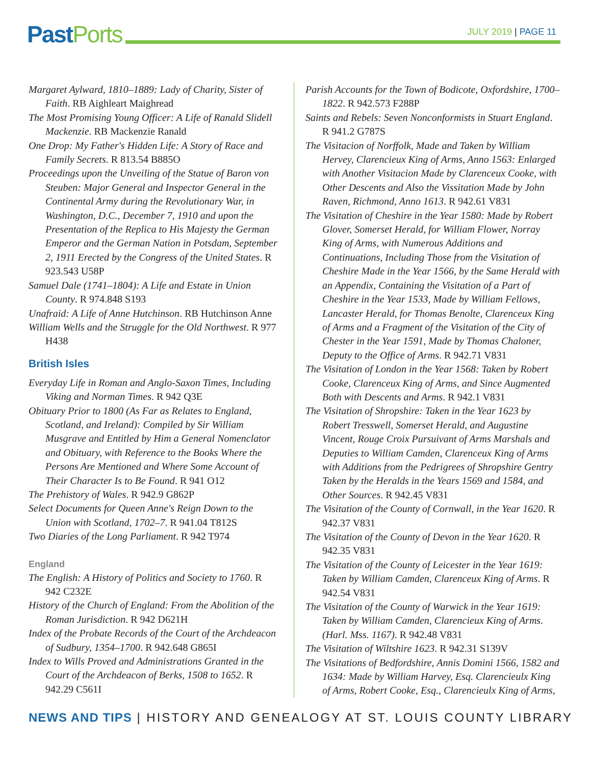Past Ports JULY 2019 | PAGE 11
Margaret Aylward, 1810–1889: Lady of Charity, Sister of Faith. RB Aighleart Maighread
The Most Promising Young Officer: A Life of Ranald Slidell Mackenzie. RB Mackenzie Ranald
One Drop: My Father's Hidden Life: A Story of Race and Family Secrets. R 813.54 B885O
Proceedings upon the Unveiling of the Statue of Baron von Steuben: Major General and Inspector General in the Continental Army during the Revolutionary War, in Washington, D.C., December 7, 1910 and upon the Presentation of the Replica to His Majesty the German Emperor and the German Nation in Potsdam, September 2, 1911 Erected by the Congress of the United States. R 923.543 U58P
Samuel Dale (1741–1804): A Life and Estate in Union County. R 974.848 S193
Unafraid: A Life of Anne Hutchinson. RB Hutchinson Anne
William Wells and the Struggle for the Old Northwest. R 977 H438
British Isles
Everyday Life in Roman and Anglo-Saxon Times, Including Viking and Norman Times. R 942 Q3E
Obituary Prior to 1800 (As Far as Relates to England, Scotland, and Ireland): Compiled by Sir William Musgrave and Entitled by Him a General Nomenclator and Obituary, with Reference to the Books Where the Persons Are Mentioned and Where Some Account of Their Character Is to Be Found. R 941 O12
The Prehistory of Wales. R 942.9 G862P
Select Documents for Queen Anne's Reign Down to the Union with Scotland, 1702–7. R 941.04 T812S
Two Diaries of the Long Parliament. R 942 T974
England
The English: A History of Politics and Society to 1760. R 942 C232E
History of the Church of England: From the Abolition of the Roman Jurisdiction. R 942 D621H
Index of the Probate Records of the Court of the Archdeacon of Sudbury, 1354–1700. R 942.648 G865I
Index to Wills Proved and Administrations Granted in the Court of the Archdeacon of Berks, 1508 to 1652. R 942.29 C561I
Parish Accounts for the Town of Bodicote, Oxfordshire, 1700–1822. R 942.573 F288P
Saints and Rebels: Seven Nonconformists in Stuart England. R 941.2 G787S
The Visitacion of Norffolk, Made and Taken by William Hervey, Clarencieux King of Arms, Anno 1563: Enlarged with Another Visitacion Made by Clarenceux Cooke, with Other Descents and Also the Vissitation Made by John Raven, Richmond, Anno 1613. R 942.61 V831
The Visitation of Cheshire in the Year 1580: Made by Robert Glover, Somerset Herald, for William Flower, Norray King of Arms, with Numerous Additions and Continuations, Including Those from the Visitation of Cheshire Made in the Year 1566, by the Same Herald with an Appendix, Containing the Visitation of a Part of Cheshire in the Year 1533, Made by William Fellows, Lancaster Herald, for Thomas Benolte, Clarenceux King of Arms and a Fragment of the Visitation of the City of Chester in the Year 1591, Made by Thomas Chaloner, Deputy to the Office of Arms. R 942.71 V831
The Visitation of London in the Year 1568: Taken by Robert Cooke, Clarenceux King of Arms, and Since Augmented Both with Descents and Arms. R 942.1 V831
The Visitation of Shropshire: Taken in the Year 1623 by Robert Tresswell, Somerset Herald, and Augustine Vincent, Rouge Croix Pursuivant of Arms Marshals and Deputies to William Camden, Clarenceux King of Arms with Additions from the Pedrigrees of Shropshire Gentry Taken by the Heralds in the Years 1569 and 1584, and Other Sources. R 942.45 V831
The Visitation of the County of Cornwall, in the Year 1620. R 942.37 V831
The Visitation of the County of Devon in the Year 1620. R 942.35 V831
The Visitation of the County of Leicester in the Year 1619: Taken by William Camden, Clarenceux King of Arms. R 942.54 V831
The Visitation of the County of Warwick in the Year 1619: Taken by William Camden, Clarencieux King of Arms. (Harl. Mss. 1167). R 942.48 V831
The Visitation of Wiltshire 1623. R 942.31 S139V
The Visitations of Bedfordshire, Annis Domini 1566, 1582 and 1634: Made by William Harvey, Esq. Clarencieulx King of Arms, Robert Cooke, Esq., Clarencieulx King of Arms,
NEWS AND TIPS | HISTORY AND GENEALOGY AT ST. LOUIS COUNTY LIBRARY